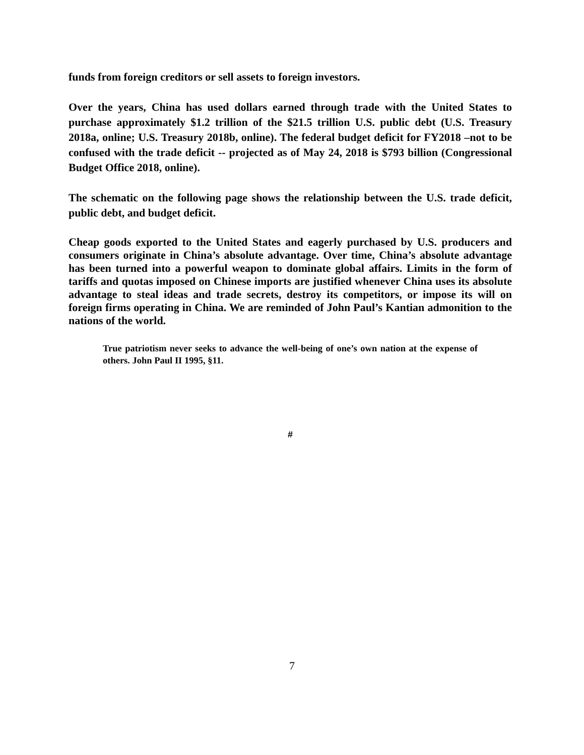funds from foreign creditors or sell assets to foreign investors.
Over the years, China has used dollars earned through trade with the United States to purchase approximately $1.2 trillion of the $21.5 trillion U.S. public debt (U.S. Treasury 2018a, online; U.S. Treasury 2018b, online). The federal budget deficit for FY2018 –not to be confused with the trade deficit -- projected as of May 24, 2018 is $793 billion (Congressional Budget Office 2018, online).
The schematic on the following page shows the relationship between the U.S. trade deficit, public debt, and budget deficit.
Cheap goods exported to the United States and eagerly purchased by U.S. producers and consumers originate in China’s absolute advantage. Over time, China’s absolute advantage has been turned into a powerful weapon to dominate global affairs. Limits in the form of tariffs and quotas imposed on Chinese imports are justified whenever China uses its absolute advantage to steal ideas and trade secrets, destroy its competitors, or impose its will on foreign firms operating in China. We are reminded of John Paul’s Kantian admonition to the nations of the world.
True patriotism never seeks to advance the well-being of one’s own nation at the expense of others. John Paul II 1995, §11.
#
7